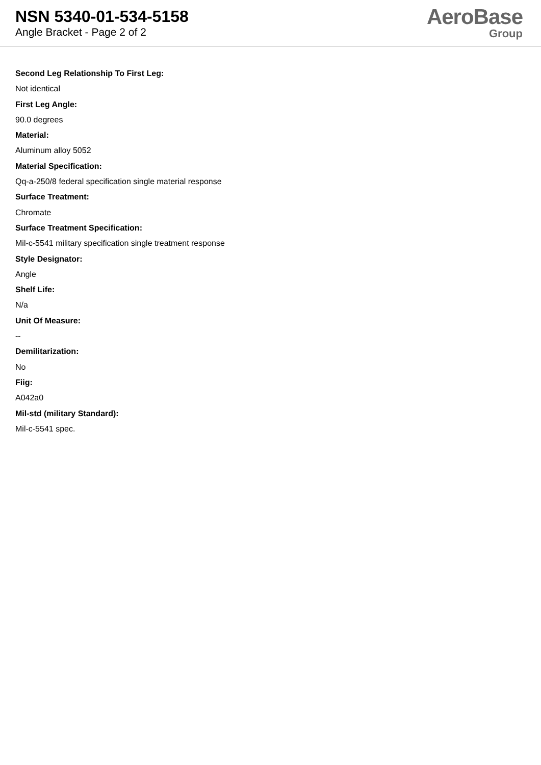NSN 5340-01-534-5158
Angle Bracket - Page 2 of 2
AeroBase
Group
Second Leg Relationship To First Leg:
Not identical
First Leg Angle:
90.0 degrees
Material:
Aluminum alloy 5052
Material Specification:
Qq-a-250/8 federal specification single material response
Surface Treatment:
Chromate
Surface Treatment Specification:
Mil-c-5541 military specification single treatment response
Style Designator:
Angle
Shelf Life:
N/a
Unit Of Measure:
--
Demilitarization:
No
Fiig:
A042a0
Mil-std (military Standard):
Mil-c-5541 spec.